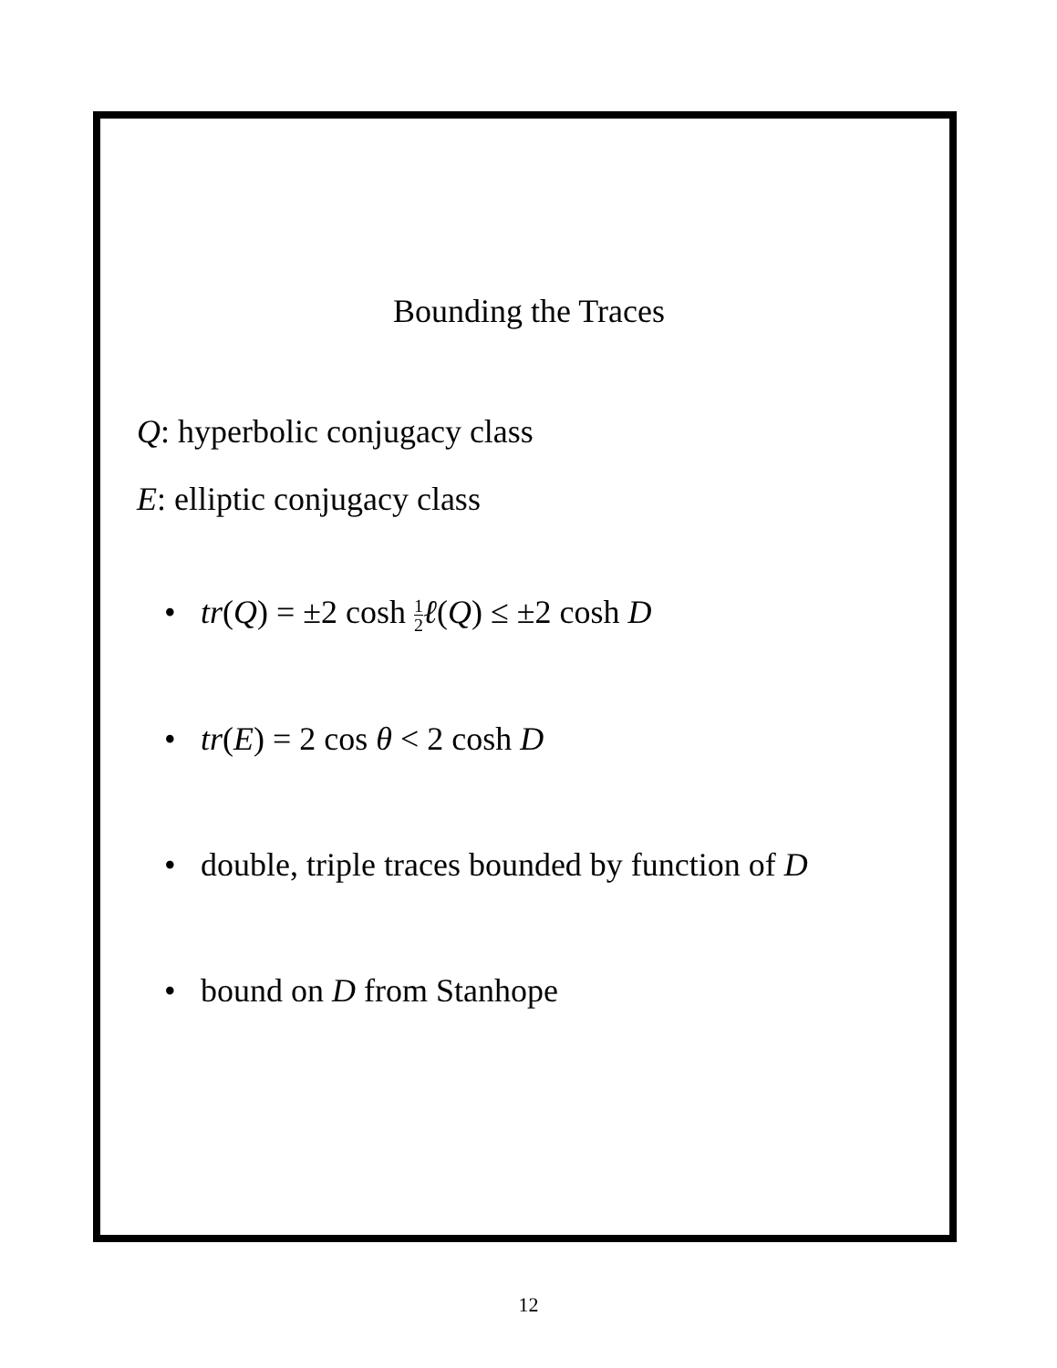Bounding the Traces
Q: hyperbolic conjugacy class
E: elliptic conjugacy class
• tr(Q) = ±2 cosh 1 2 ℓ(Q) ≤ ±2 cosh D
• tr(E) = 2 cos θ < 2 cosh D
• double, triple traces bounded by function of D
• bound on D from Stanhope
12